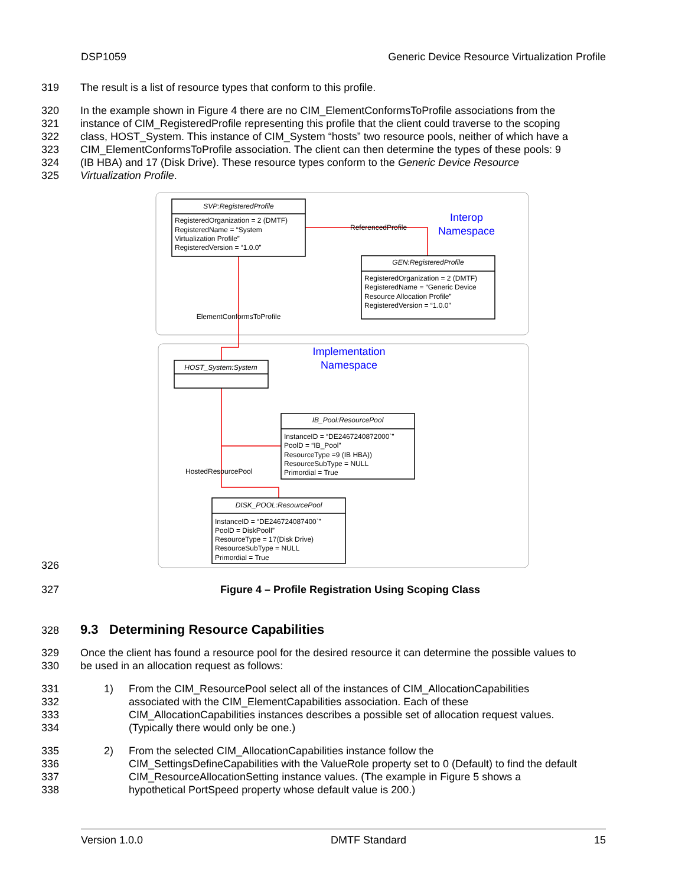DSP1059 Generic Device Resource Virtualization Profile
319 The result is a list of resource types that conform to this profile.
320 In the example shown in Figure 4 there are no CIM_ElementConformsToProfile associations from the
321 instance of CIM_RegisteredProfile representing this profile that the client could traverse to the scoping
322 class, HOST_System. This instance of CIM_System “hosts” two resource pools, neither of which have a
323 CIM_ElementConformsToProfile association. The client can then determine the types of these pools: 9
324 (IB HBA) and 17 (Disk Drive). These resource types conform to the Generic Device Resource
325 Virtualization Profile.
SVP:RegisteredProfile
RegisteredOrganization = 2 (DMTF)
RegisteredName = “System
Virtualization Profile”
RegisteredVersion = “1.0.0”
ReferencedProfile
GEN:RegisteredProfile
RegisteredOrganization = 2 (DMTF)
RegisteredName = “Generic Device
Resource Allocation Profile”
RegisteredVersion = “1.0.0”
ElementConformsToProfile
HOST_System:System
IB_Pool:ResourcePool
InstanceID = “DE2467240872000`”
PoolD = “IB_Pool”
ResourceType =9 (IB HBA))
ResourceSubType = NULL
Primordial = True
HostedResourcePool
DISK_POOL:ResourcePool
InstanceID = “DE246724087400`”
PoolD = DiskPoolI”
ResourceType = 17(Disk Drive)
ResourceSubType = NULL
Primordial = True
Interop
Namespace
Implementation
Namespace
326
327 Figure 4 – Profile Registration Using Scoping Class
328
9.3 Determining Resource Capabilities
329 Once the client has found a resource pool for the desired resource it can determine the possible values to
330 be used in an allocation request as follows:
331 1) From the CIM_ResourcePool select all of the instances of CIM_AllocationCapabilities
332 associated with the CIM_ElementCapabilities association. Each of these
333 CIM_AllocationCapabilities instances describes a possible set of allocation request values.
334 (Typically there would only be one.)
335 2) From the selected CIM_AllocationCapabilities instance follow the
336 CIM_SettingsDefineCapabilities with the ValueRole property set to 0 (Default) to find the default
337 CIM_ResourceAllocationSetting instance values. (The example in Figure 5 shows a
338 hypothetical PortSpeed property whose default value is 200.)
Version 1.0.0 DMTF Standard 15